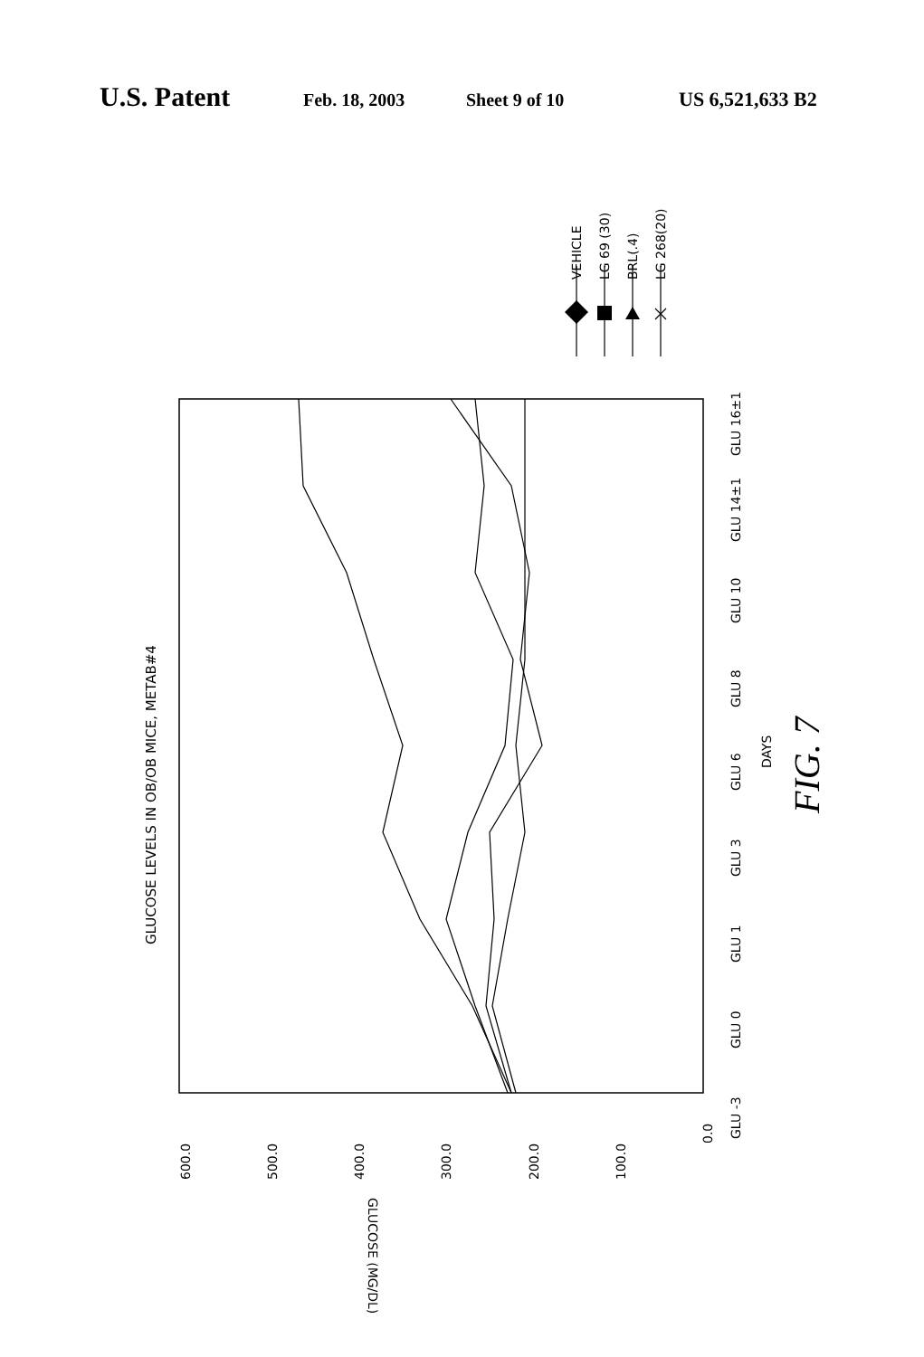U.S. Patent Feb. 18, 2003 Sheet 9 of 10 US 6,521,633 B2
GLUCOSE LEVELS IN OB/OB MICE, METAB#4
600.0
500.0
400.0
300.0
200.0
100.0
0.0
GLUCOSE (MG/DL)
GLU -3
GLU 0
GLU 1
GLU 3
GLU 6
GLU 8
GLU 10
GLU 14±1
GLU 16±1
DAYS
FIG. 7
VEHICLE
LG 69 (30)
BRL(.4)
LG 268(20)